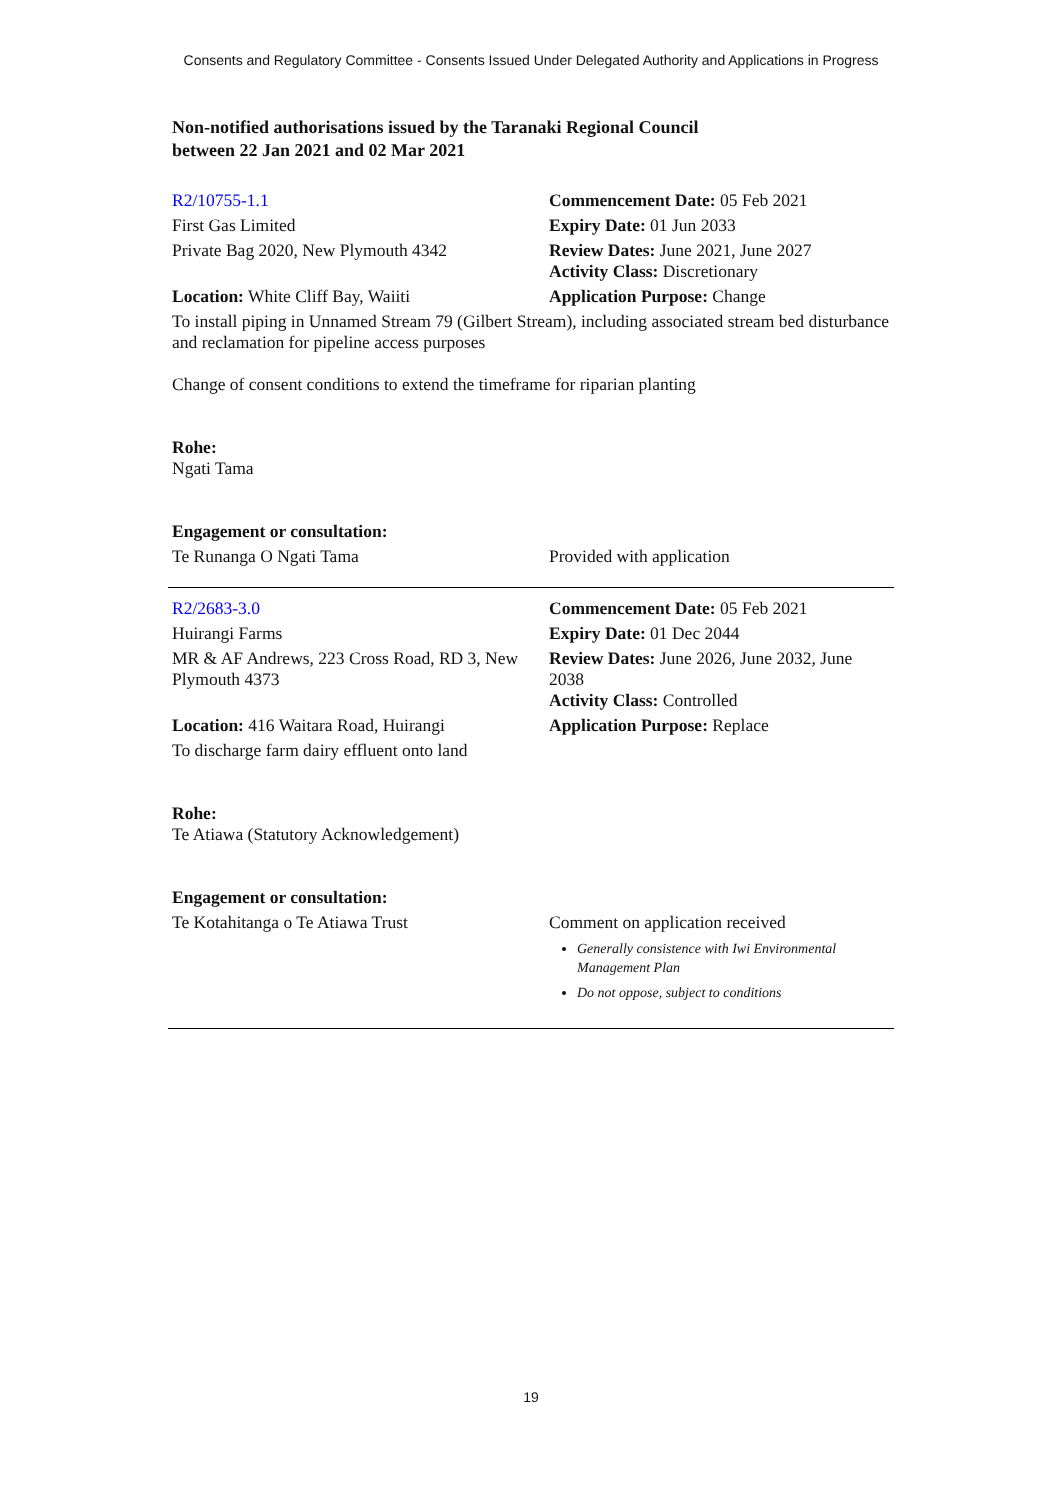Consents and Regulatory Committee - Consents Issued Under Delegated Authority and Applications in Progress
Non-notified authorisations issued by the Taranaki Regional Council
between 22 Jan 2021 and 02 Mar 2021
| R2/10755-1.1 | Commencement Date: 05 Feb 2021 |
| First Gas Limited | Expiry Date: 01 Jun 2033 |
| Private Bag 2020, New Plymouth 4342 | Review Dates: June 2021, June 2027 Activity Class: Discretionary |
| Location: White Cliff Bay, Waiiti | Application Purpose: Change |
| To install piping in Unnamed Stream 79 (Gilbert Stream), including associated stream bed disturbance and reclamation for pipeline access purposes Change of consent conditions to extend the timeframe for riparian planting Rohe: Ngati Tama Engagement or consultation: | |
| Te Runanga O Ngati Tama | Provided with application |
| R2/2683-3.0 | Commencement Date: 05 Feb 2021 |
| Huirangi Farms | Expiry Date: 01 Dec 2044 |
| MR & AF Andrews, 223 Cross Road, RD 3, New Plymouth 4373 | Review Dates: June 2026, June 2032, June 2038 Activity Class: Controlled |
| Location: 416 Waitara Road, Huirangi | Application Purpose: Replace |
| To discharge farm dairy effluent onto land Rohe: Te Atiawa (Statutory Acknowledgement) Engagement or consultation: | |
| Te Kotahitanga o Te Atiawa Trust | Comment on application received Generally consistence with Iwi Environmental Management Plan Do not oppose, subject to conditions |
19